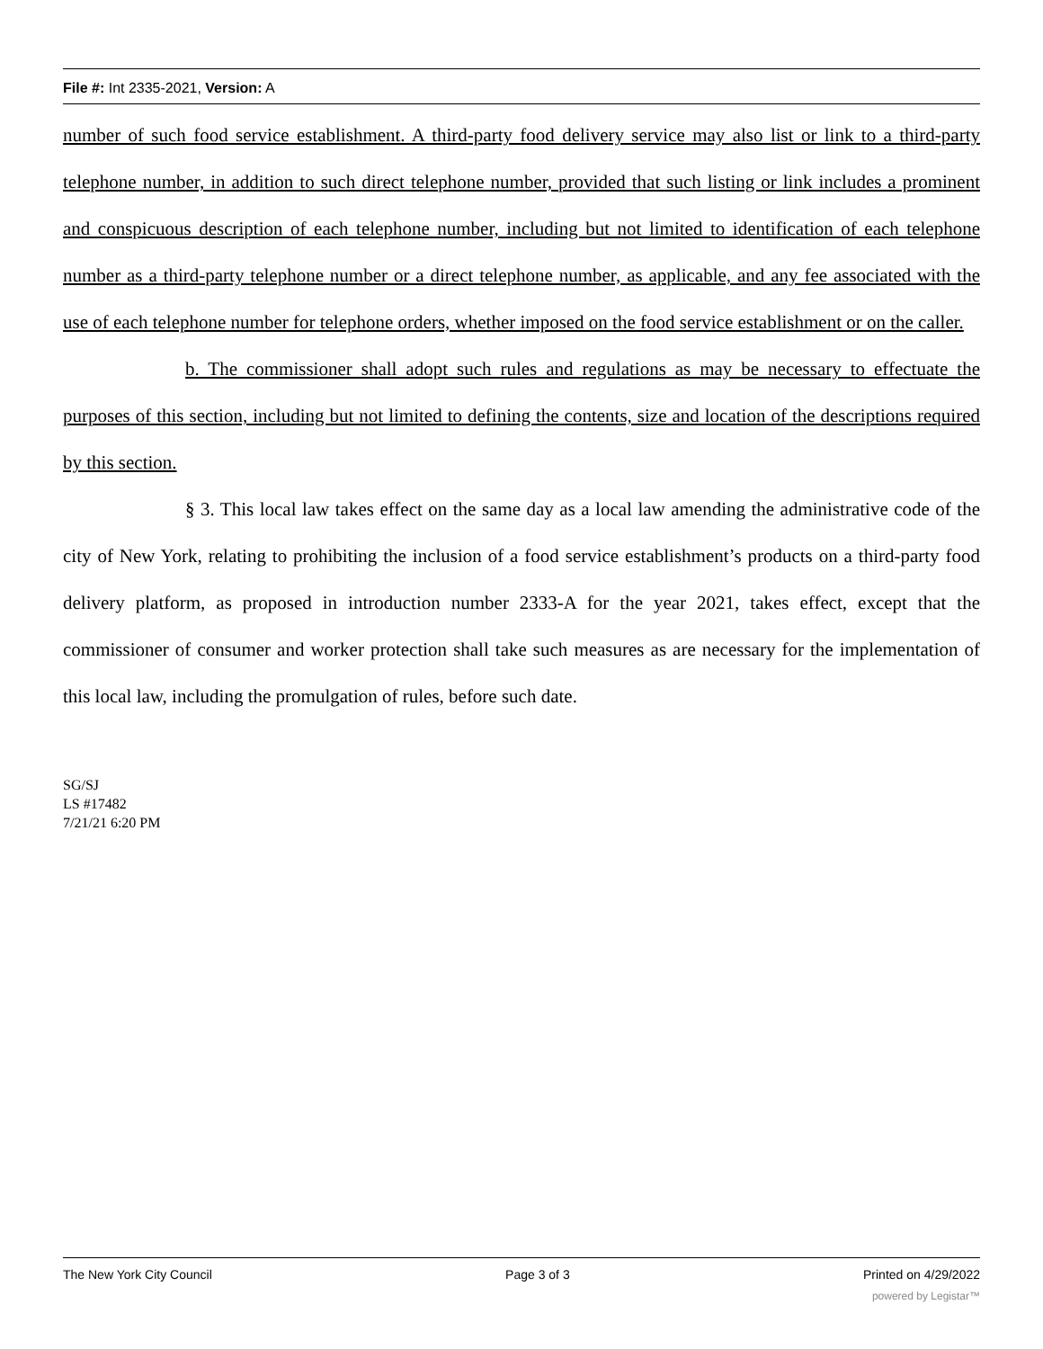File #: Int 2335-2021, Version: A
number of such food service establishment. A third-party food delivery service may also list or link to a third-party telephone number, in addition to such direct telephone number, provided that such listing or link includes a prominent and conspicuous description of each telephone number, including but not limited to identification of each telephone number as a third-party telephone number or a direct telephone number, as applicable, and any fee associated with the use of each telephone number for telephone orders, whether imposed on the food service establishment or on the caller.
b. The commissioner shall adopt such rules and regulations as may be necessary to effectuate the purposes of this section, including but not limited to defining the contents, size and location of the descriptions required by this section.
§ 3. This local law takes effect on the same day as a local law amending the administrative code of the city of New York, relating to prohibiting the inclusion of a food service establishment’s products on a third-party food delivery platform, as proposed in introduction number 2333-A for the year 2021, takes effect, except that the commissioner of consumer and worker protection shall take such measures as are necessary for the implementation of this local law, including the promulgation of rules, before such date.
SG/SJ
LS #17482
7/21/21 6:20 PM
The New York City Council Page 3 of 3 Printed on 4/29/2022
powered by Legistar™